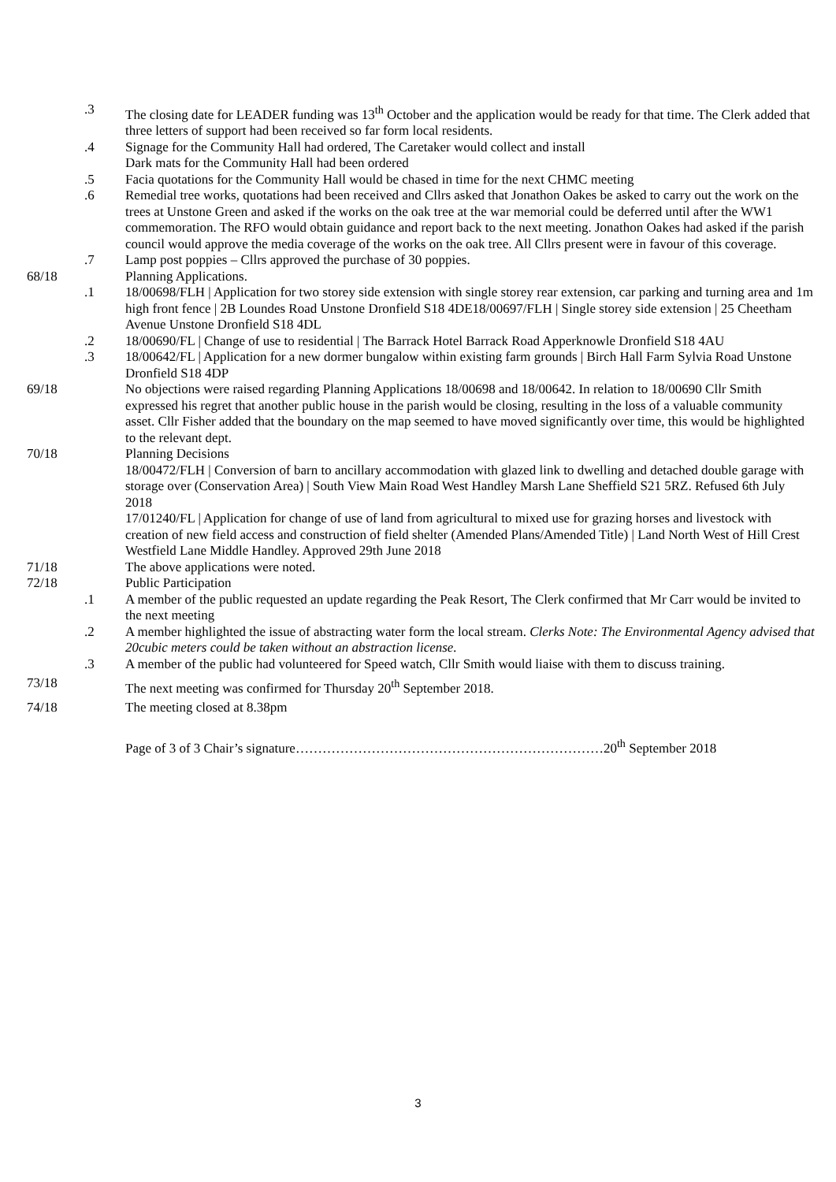.3 The closing date for LEADER funding was 13<sup>th</sup> October and the application would be ready for that time. The Clerk added that three letters of support had been received so far form local residents.
.4 Signage for the Community Hall had ordered, The Caretaker would collect and install
Dark mats for the Community Hall had been ordered
.5 Facia quotations for the Community Hall would be chased in time for the next CHMC meeting
.6 Remedial tree works, quotations had been received and Cllrs asked that Jonathon Oakes be asked to carry out the work on the trees at Unstone Green and asked if the works on the oak tree at the war memorial could be deferred until after the WW1 commemoration. The RFO would obtain guidance and report back to the next meeting. Jonathon Oakes had asked if the parish council would approve the media coverage of the works on the oak tree. All Cllrs present were in favour of this coverage.
.7 Lamp post poppies – Cllrs approved the purchase of 30 poppies.
68/18 Planning Applications.
.1 18/00698/FLH | Application for two storey side extension with single storey rear extension, car parking and turning area and 1m high front fence | 2B Loundes Road Unstone Dronfield S18 4DE18/00697/FLH | Single storey side extension | 25 Cheetham Avenue Unstone Dronfield S18 4DL
.2 18/00690/FL | Change of use to residential | The Barrack Hotel Barrack Road Apperknowle Dronfield S18 4AU
.3 18/00642/FL | Application for a new dormer bungalow within existing farm grounds | Birch Hall Farm Sylvia Road Unstone Dronfield S18 4DP
69/18 No objections were raised regarding Planning Applications 18/00698 and 18/00642. In relation to 18/00690 Cllr Smith expressed his regret that another public house in the parish would be closing, resulting in the loss of a valuable community asset. Cllr Fisher added that the boundary on the map seemed to have moved significantly over time, this would be highlighted to the relevant dept.
70/18 Planning Decisions
18/00472/FLH | Conversion of barn to ancillary accommodation with glazed link to dwelling and detached double garage with storage over (Conservation Area) | South View Main Road West Handley Marsh Lane Sheffield S21 5RZ. Refused 6th July 2018
17/01240/FL | Application for change of use of land from agricultural to mixed use for grazing horses and livestock with creation of new field access and construction of field shelter (Amended Plans/Amended Title) | Land North West of Hill Crest Westfield Lane Middle Handley. Approved 29th June 2018
71/18 The above applications were noted.
72/18 Public Participation
.1 A member of the public requested an update regarding the Peak Resort, The Clerk confirmed that Mr Carr would be invited to the next meeting
.2 A member highlighted the issue of abstracting water form the local stream. Clerks Note: The Environmental Agency advised that 20cubic meters could be taken without an abstraction license.
.3 A member of the public had volunteered for Speed watch, Cllr Smith would liaise with them to discuss training.
73/18 The next meeting was confirmed for Thursday 20<sup>th</sup> September 2018.
74/18 The meeting closed at 8.38pm
Page of 3 of 3 Chair’s signature……………………………………………………………20<sup>th</sup> September 2018
3